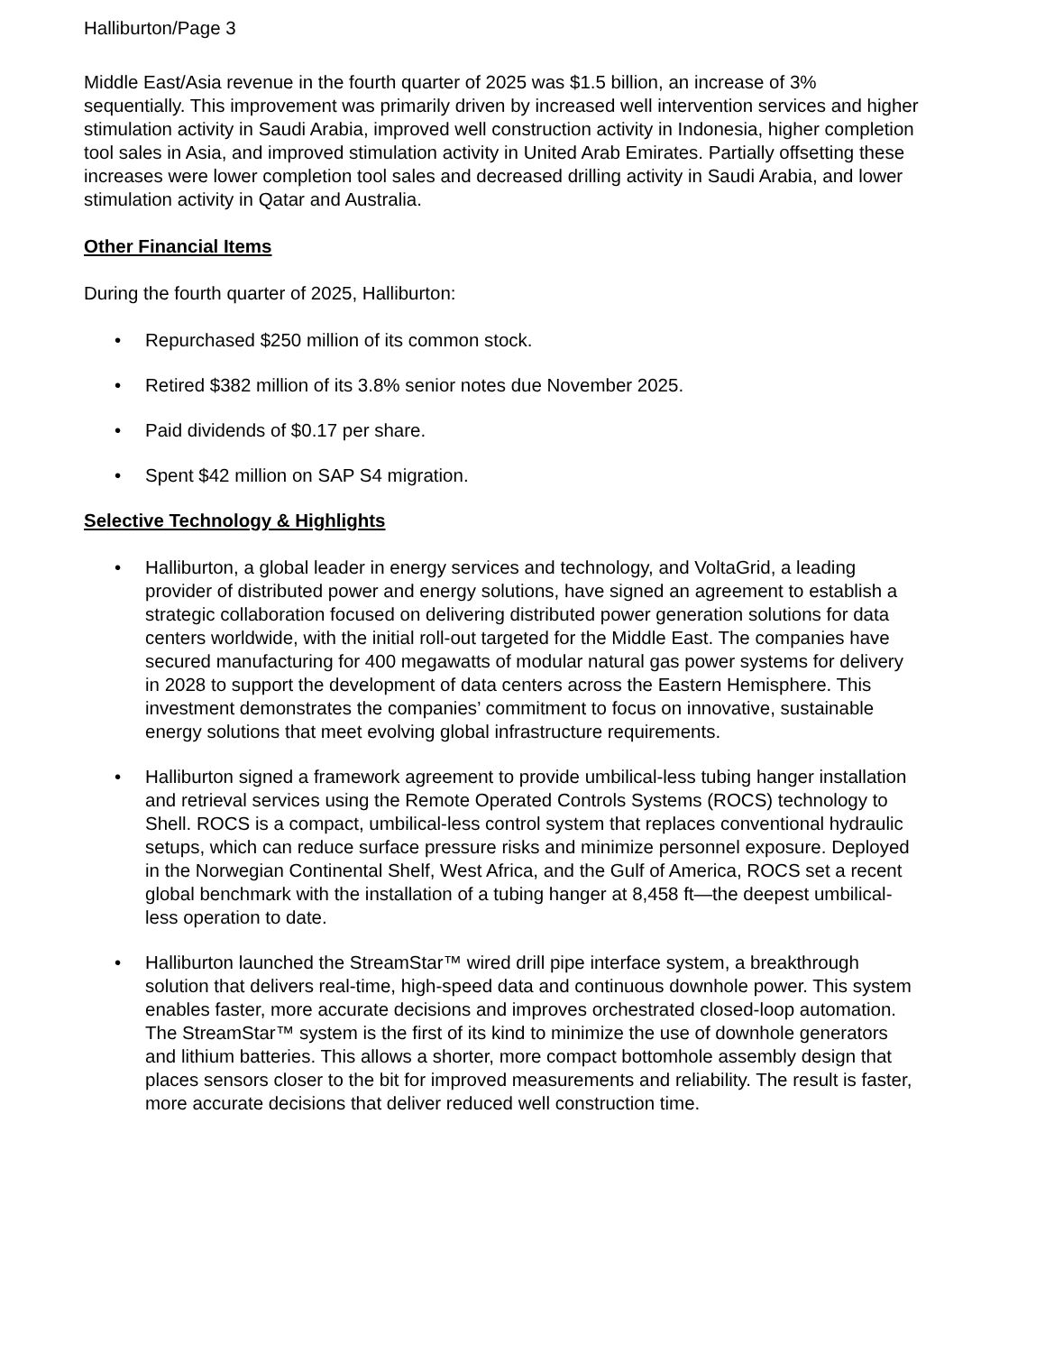Halliburton/Page 3
Middle East/Asia revenue in the fourth quarter of 2025 was $1.5 billion, an increase of 3% sequentially. This improvement was primarily driven by increased well intervention services and higher stimulation activity in Saudi Arabia, improved well construction activity in Indonesia, higher completion tool sales in Asia, and improved stimulation activity in United Arab Emirates. Partially offsetting these increases were lower completion tool sales and decreased drilling activity in Saudi Arabia, and lower stimulation activity in Qatar and Australia.
Other Financial Items
During the fourth quarter of 2025, Halliburton:
• Repurchased $250 million of its common stock.
• Retired $382 million of its 3.8% senior notes due November 2025.
• Paid dividends of $0.17 per share.
• Spent $42 million on SAP S4 migration.
Selective Technology & Highlights
• Halliburton, a global leader in energy services and technology, and VoltaGrid, a leading provider of distributed power and energy solutions, have signed an agreement to establish a strategic collaboration focused on delivering distributed power generation solutions for data centers worldwide, with the initial roll-out targeted for the Middle East. The companies have secured manufacturing for 400 megawatts of modular natural gas power systems for delivery in 2028 to support the development of data centers across the Eastern Hemisphere. This investment demonstrates the companies’ commitment to focus on innovative, sustainable energy solutions that meet evolving global infrastructure requirements.
• Halliburton signed a framework agreement to provide umbilical-less tubing hanger installation and retrieval services using the Remote Operated Controls Systems (ROCS) technology to Shell. ROCS is a compact, umbilical-less control system that replaces conventional hydraulic setups, which can reduce surface pressure risks and minimize personnel exposure. Deployed in the Norwegian Continental Shelf, West Africa, and the Gulf of America, ROCS set a recent global benchmark with the installation of a tubing hanger at 8,458 ft—the deepest umbilical-less operation to date.
• Halliburton launched the StreamStar™ wired drill pipe interface system, a breakthrough solution that delivers real-time, high-speed data and continuous downhole power. This system enables faster, more accurate decisions and improves orchestrated closed-loop automation. The StreamStar™ system is the first of its kind to minimize the use of downhole generators and lithium batteries. This allows a shorter, more compact bottomhole assembly design that places sensors closer to the bit for improved measurements and reliability. The result is faster, more accurate decisions that deliver reduced well construction time.